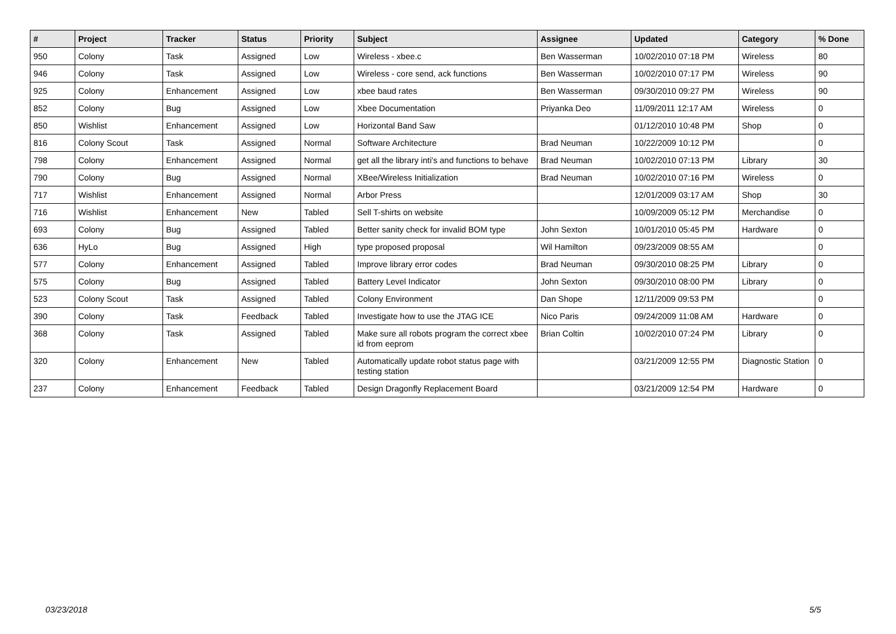| # | Project | Tracker | Status | Priority | Subject | Assignee | Updated | Category | % Done |
| --- | --- | --- | --- | --- | --- | --- | --- | --- | --- |
| 950 | Colony | Task | Assigned | Low | Wireless - xbee.c | Ben Wasserman | 10/02/2010 07:18 PM | Wireless | 80 |
| 946 | Colony | Task | Assigned | Low | Wireless - core send, ack functions | Ben Wasserman | 10/02/2010 07:17 PM | Wireless | 90 |
| 925 | Colony | Enhancement | Assigned | Low | xbee baud rates | Ben Wasserman | 09/30/2010 09:27 PM | Wireless | 90 |
| 852 | Colony | Bug | Assigned | Low | Xbee Documentation | Priyanka Deo | 11/09/2011 12:17 AM | Wireless | 0 |
| 850 | Wishlist | Enhancement | Assigned | Low | Horizontal Band Saw | | 01/12/2010 10:48 PM | Shop | 0 |
| 816 | Colony Scout | Task | Assigned | Normal | Software Architecture | Brad Neuman | 10/22/2009 10:12 PM | | 0 |
| 798 | Colony | Enhancement | Assigned | Normal | get all the library inti's and functions to behave | Brad Neuman | 10/02/2010 07:13 PM | Library | 30 |
| 790 | Colony | Bug | Assigned | Normal | XBee/Wireless Initialization | Brad Neuman | 10/02/2010 07:16 PM | Wireless | 0 |
| 717 | Wishlist | Enhancement | Assigned | Normal | Arbor Press | | 12/01/2009 03:17 AM | Shop | 30 |
| 716 | Wishlist | Enhancement | New | Tabled | Sell T-shirts on website | | 10/09/2009 05:12 PM | Merchandise | 0 |
| 693 | Colony | Bug | Assigned | Tabled | Better sanity check for invalid BOM type | John Sexton | 10/01/2010 05:45 PM | Hardware | 0 |
| 636 | HyLo | Bug | Assigned | High | type proposed proposal | Wil Hamilton | 09/23/2009 08:55 AM | | 0 |
| 577 | Colony | Enhancement | Assigned | Tabled | Improve library error codes | Brad Neuman | 09/30/2010 08:25 PM | Library | 0 |
| 575 | Colony | Bug | Assigned | Tabled | Battery Level Indicator | John Sexton | 09/30/2010 08:00 PM | Library | 0 |
| 523 | Colony Scout | Task | Assigned | Tabled | Colony Environment | Dan Shope | 12/11/2009 09:53 PM | | 0 |
| 390 | Colony | Task | Feedback | Tabled | Investigate how to use the JTAG ICE | Nico Paris | 09/24/2009 11:08 AM | Hardware | 0 |
| 368 | Colony | Task | Assigned | Tabled | Make sure all robots program the correct xbee id from eeprom | Brian Coltin | 10/02/2010 07:24 PM | Library | 0 |
| 320 | Colony | Enhancement | New | Tabled | Automatically update robot status page with testing station | | 03/21/2009 12:55 PM | Diagnostic Station | 0 |
| 237 | Colony | Enhancement | Feedback | Tabled | Design Dragonfly Replacement Board | | 03/21/2009 12:54 PM | Hardware | 0 |
03/23/2018 5/5